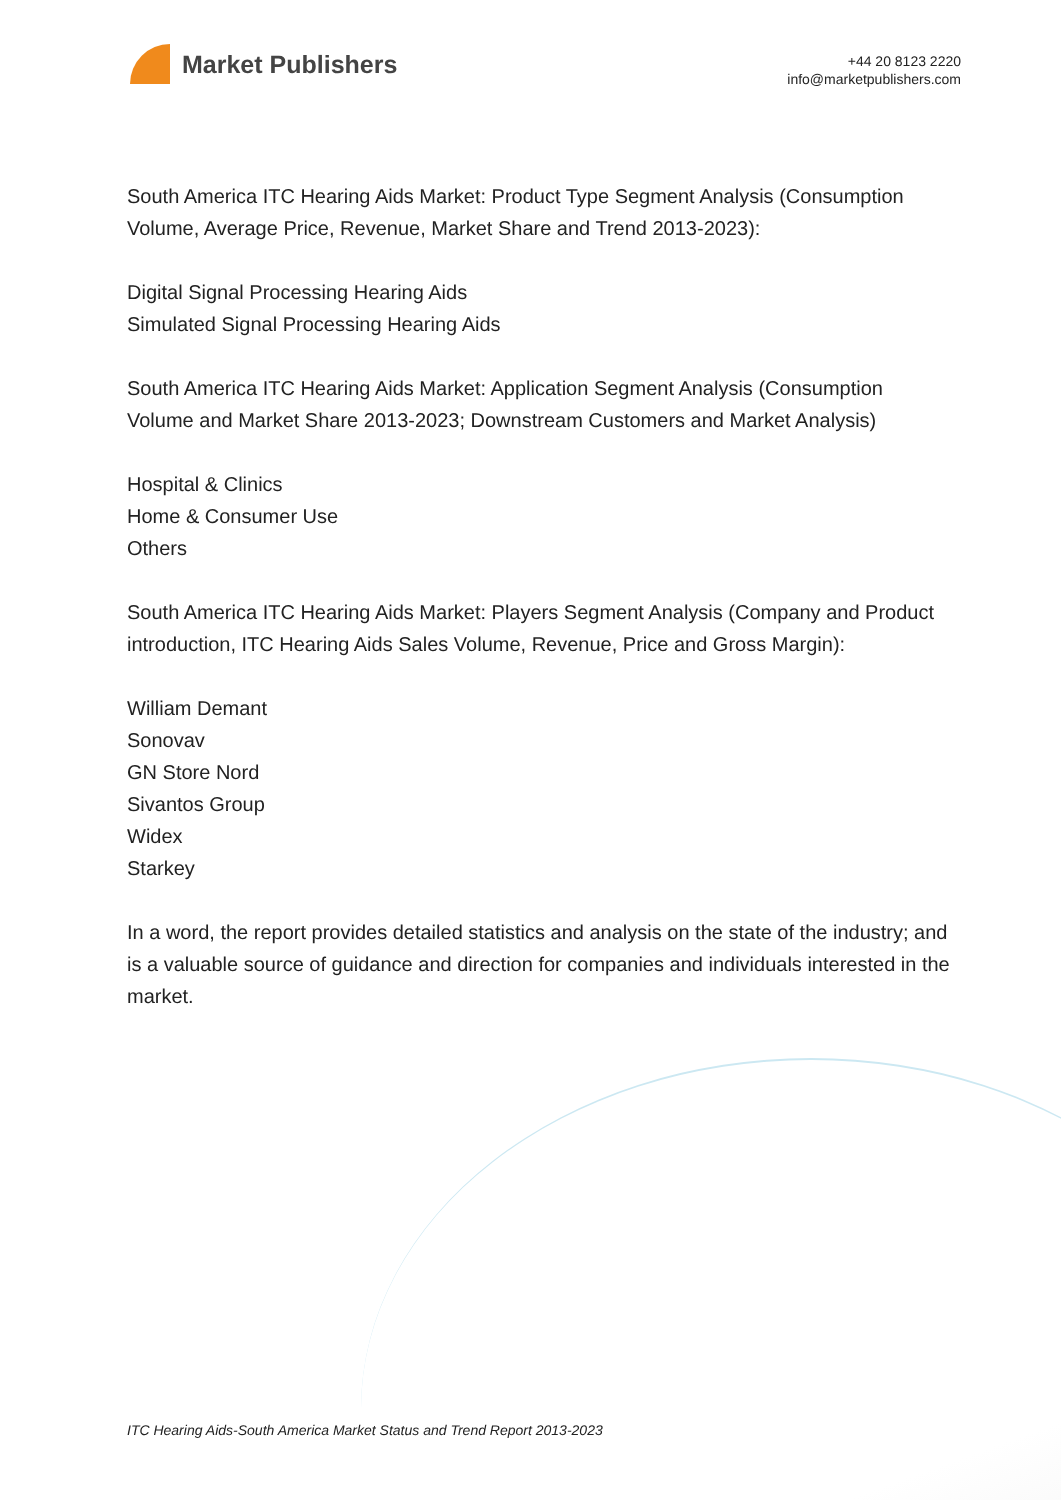Market Publishers
+44 20 8123 2220
info@marketpublishers.com
South America ITC Hearing Aids Market: Product Type Segment Analysis (Consumption Volume, Average Price, Revenue, Market Share and Trend 2013-2023):
Digital Signal Processing Hearing Aids
Simulated Signal Processing Hearing Aids
South America ITC Hearing Aids Market: Application Segment Analysis (Consumption Volume and Market Share 2013-2023; Downstream Customers and Market Analysis)
Hospital & Clinics
Home & Consumer Use
Others
South America ITC Hearing Aids Market: Players Segment Analysis (Company and Product introduction, ITC Hearing Aids Sales Volume, Revenue, Price and Gross Margin):
William Demant
Sonovav
GN Store Nord
Sivantos Group
Widex
Starkey
In a word, the report provides detailed statistics and analysis on the state of the industry; and is a valuable source of guidance and direction for companies and individuals interested in the market.
ITC Hearing Aids-South America Market Status and Trend Report 2013-2023